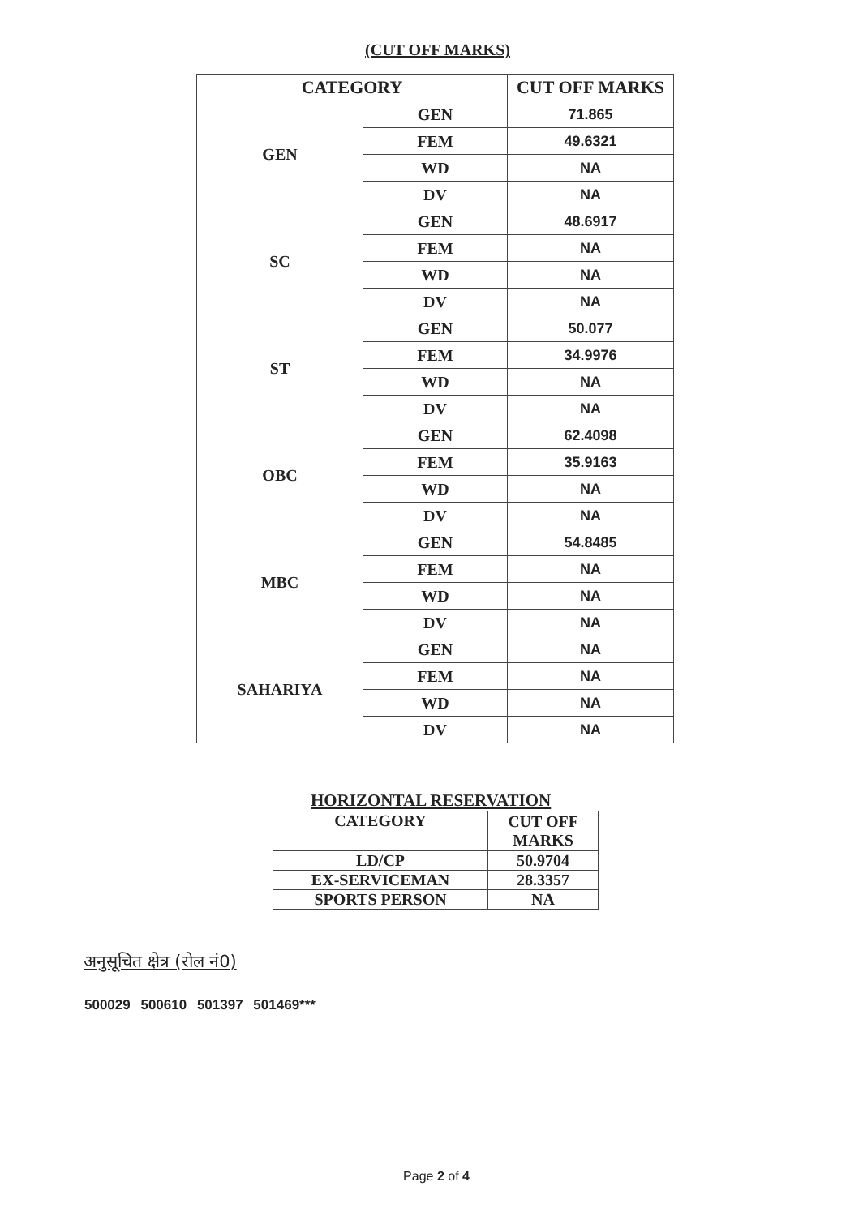(CUT OFF MARKS)
| CATEGORY | | CUT OFF MARKS |
| --- | --- | --- |
| GEN | GEN | 71.865 |
| | FEM | 49.6321 |
| | WD | NA |
| | DV | NA |
| SC | GEN | 48.6917 |
| | FEM | NA |
| | WD | NA |
| | DV | NA |
| ST | GEN | 50.077 |
| | FEM | 34.9976 |
| | WD | NA |
| | DV | NA |
| OBC | GEN | 62.4098 |
| | FEM | 35.9163 |
| | WD | NA |
| | DV | NA |
| MBC | GEN | 54.8485 |
| | FEM | NA |
| | WD | NA |
| | DV | NA |
| SAHARIYA | GEN | NA |
| | FEM | NA |
| | WD | NA |
| | DV | NA |
HORIZONTAL RESERVATION
| CATEGORY | CUT OFF MARKS |
| --- | --- |
| LD/CP | 50.9704 |
| EX-SERVICEMAN | 28.3357 |
| SPORTS PERSON | NA |
अनुसूचित क्षेत्र (रोल नं0)
500029 500610 501397 501469***
Page 2 of 4